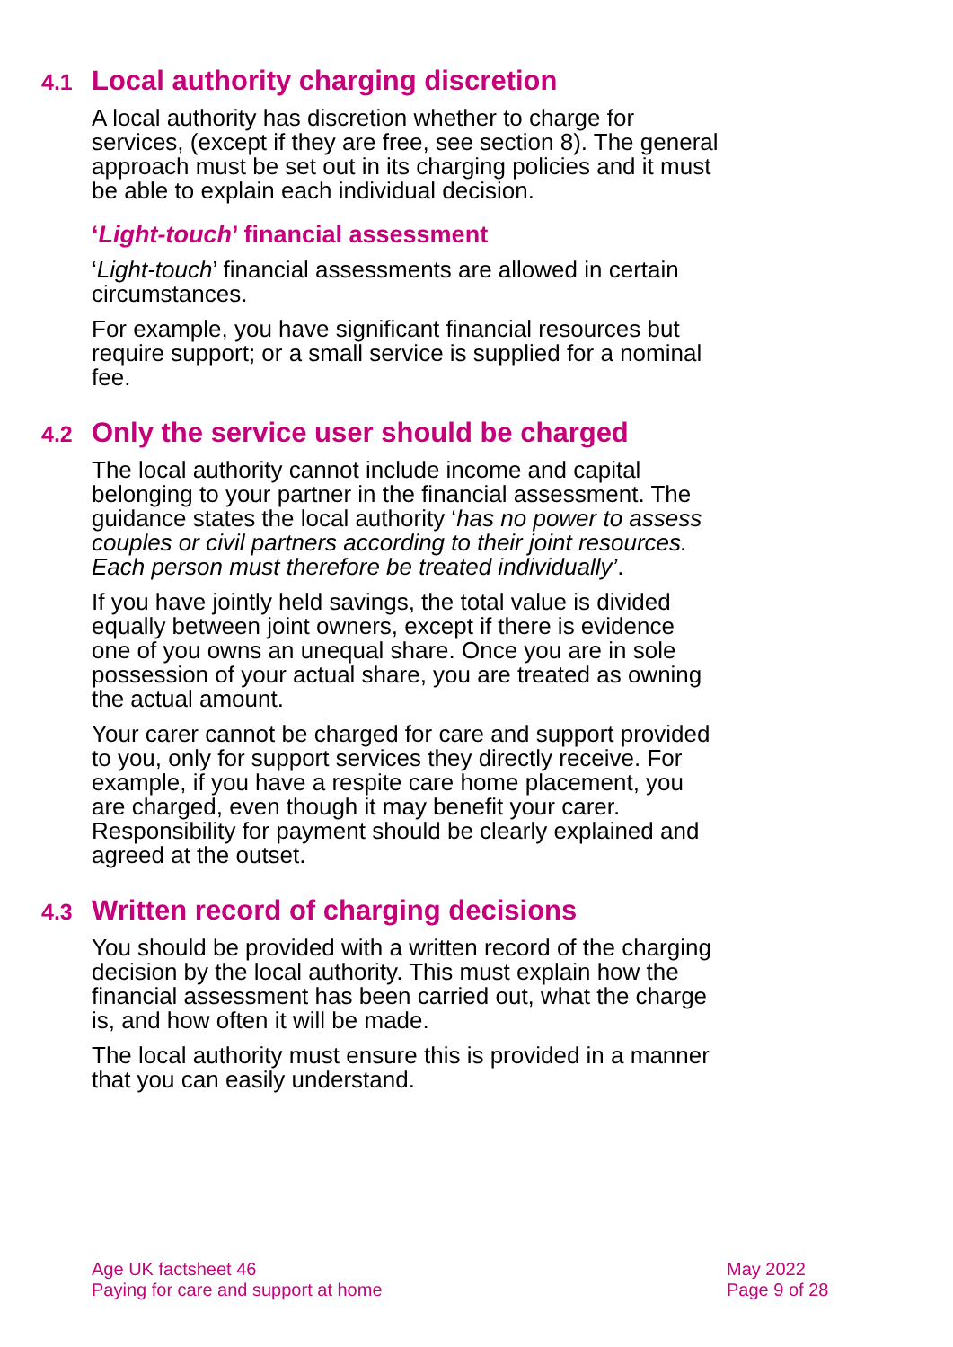4.1 Local authority charging discretion
A local authority has discretion whether to charge for services, (except if they are free, see section 8). The general approach must be set out in its charging policies and it must be able to explain each individual decision.
‘Light-touch’ financial assessment
‘Light-touch’ financial assessments are allowed in certain circumstances.
For example, you have significant financial resources but require support; or a small service is supplied for a nominal fee.
4.2 Only the service user should be charged
The local authority cannot include income and capital belonging to your partner in the financial assessment. The guidance states the local authority ‘has no power to assess couples or civil partners according to their joint resources. Each person must therefore be treated individually’.
If you have jointly held savings, the total value is divided equally between joint owners, except if there is evidence one of you owns an unequal share. Once you are in sole possession of your actual share, you are treated as owning the actual amount.
Your carer cannot be charged for care and support provided to you, only for support services they directly receive. For example, if you have a respite care home placement, you are charged, even though it may benefit your carer. Responsibility for payment should be clearly explained and agreed at the outset.
4.3 Written record of charging decisions
You should be provided with a written record of the charging decision by the local authority. This must explain how the financial assessment has been carried out, what the charge is, and how often it will be made.
The local authority must ensure this is provided in a manner that you can easily understand.
Age UK factsheet 46
Paying for care and support at home
May 2022
Page 9 of 28